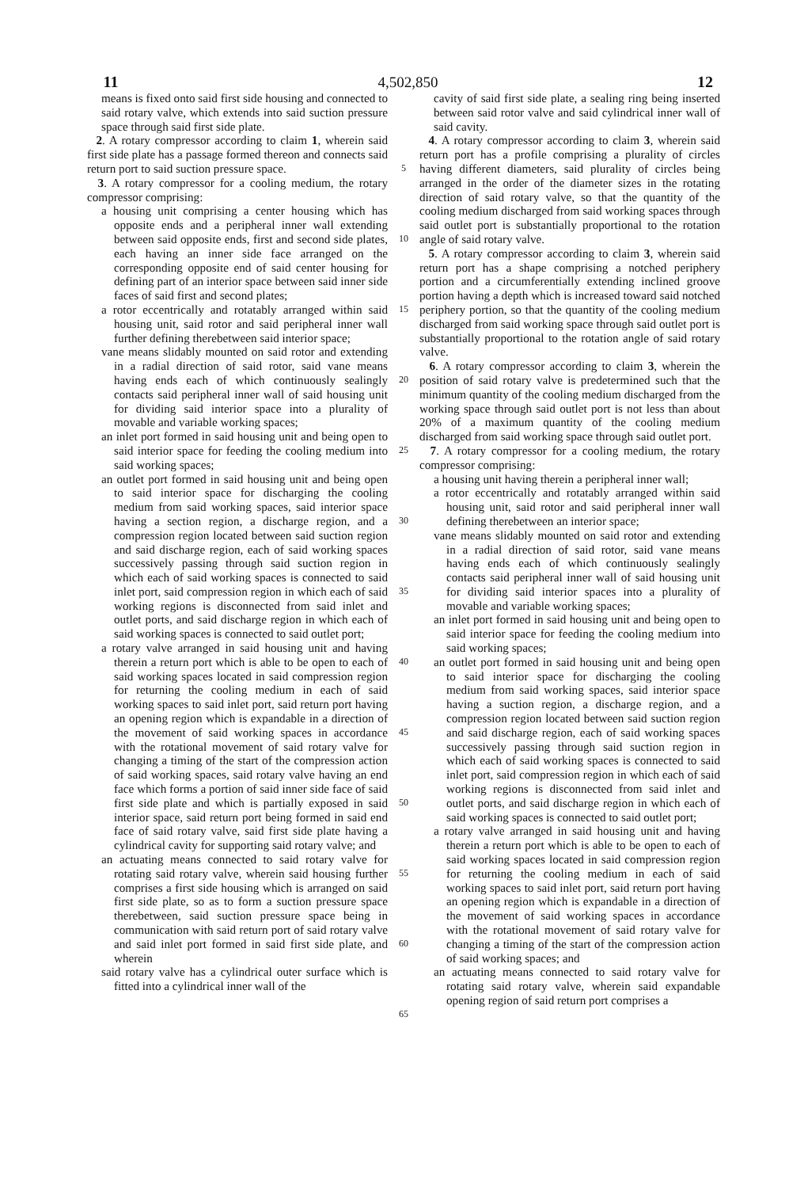11 4,502,850 12
means is fixed onto said first side housing and connected to said rotary valve, which extends into said suction pressure space through said first side plate.
2. A rotary compressor according to claim 1, wherein said first side plate has a passage formed thereon and connects said return port to said suction pressure space.
3. A rotary compressor for a cooling medium, the rotary compressor comprising:
a housing unit comprising a center housing which has opposite ends and a peripheral inner wall extending between said opposite ends, first and second side plates, each having an inner side face arranged on the corresponding opposite end of said center housing for defining part of an interior space between said inner side faces of said first and second plates;
a rotor eccentrically and rotatably arranged within said housing unit, said rotor and said peripheral inner wall further defining therebetween said interior space;
vane means slidably mounted on said rotor and extending in a radial direction of said rotor, said vane means having ends each of which continuously sealingly contacts said peripheral inner wall of said housing unit for dividing said interior space into a plurality of movable and variable working spaces;
an inlet port formed in said housing unit and being open to said interior space for feeding the cooling medium into said working spaces;
an outlet port formed in said housing unit and being open to said interior space for discharging the cooling medium from said working spaces, said interior space having a section region, a discharge region, and a compression region located between said suction region and said discharge region, each of said working spaces successively passing through said suction region in which each of said working spaces is connected to said inlet port, said compression region in which each of said working regions is disconnected from said inlet and outlet ports, and said discharge region in which each of said working spaces is connected to said outlet port;
a rotary valve arranged in said housing unit and having therein a return port which is able to be open to each of said working spaces located in said compression region for returning the cooling medium in each of said working spaces to said inlet port, said return port having an opening region which is expandable in a direction of the movement of said working spaces in accordance with the rotational movement of said rotary valve for changing a timing of the start of the compression action of said working spaces, said rotary valve having an end face which forms a portion of said inner side face of said first side plate and which is partially exposed in said interior space, said return port being formed in said end face of said rotary valve, said first side plate having a cylindrical cavity for supporting said rotary valve; and
an actuating means connected to said rotary valve for rotating said rotary valve, wherein said housing further comprises a first side housing which is arranged on said first side plate, so as to form a suction pressure space therebetween, said suction pressure space being in communication with said return port of said rotary valve and said inlet port formed in said first side plate, and wherein
said rotary valve has a cylindrical outer surface which is fitted into a cylindrical inner wall of the
5
10
15
20
25
30
35
40
45
50
55
60
65
cavity of said first side plate, a sealing ring being inserted between said rotor valve and said cylindrical inner wall of said cavity.
4. A rotary compressor according to claim 3, wherein said return port has a profile comprising a plurality of circles having different diameters, said plurality of circles being arranged in the order of the diameter sizes in the rotating direction of said rotary valve, so that the quantity of the cooling medium discharged from said working spaces through said outlet port is substantially proportional to the rotation angle of said rotary valve.
5. A rotary compressor according to claim 3, wherein said return port has a shape comprising a notched periphery portion and a circumferentially extending inclined groove portion having a depth which is increased toward said notched periphery portion, so that the quantity of the cooling medium discharged from said working space through said outlet port is substantially proportional to the rotation angle of said rotary valve.
6. A rotary compressor according to claim 3, wherein the position of said rotary valve is predetermined such that the minimum quantity of the cooling medium discharged from the working space through said outlet port is not less than about 20% of a maximum quantity of the cooling medium discharged from said working space through said outlet port.
7. A rotary compressor for a cooling medium, the rotary compressor comprising:
a housing unit having therein a peripheral inner wall;
a rotor eccentrically and rotatably arranged within said housing unit, said rotor and said peripheral inner wall defining therebetween an interior space;
vane means slidably mounted on said rotor and extending in a radial direction of said rotor, said vane means having ends each of which continuously sealingly contacts said peripheral inner wall of said housing unit for dividing said interior spaces into a plurality of movable and variable working spaces;
an inlet port formed in said housing unit and being open to said interior space for feeding the cooling medium into said working spaces;
an outlet port formed in said housing unit and being open to said interior space for discharging the cooling medium from said working spaces, said interior space having a suction region, a discharge region, and a compression region located between said suction region and said discharge region, each of said working spaces successively passing through said suction region in which each of said working spaces is connected to said inlet port, said compression region in which each of said working regions is disconnected from said inlet and outlet ports, and said discharge region in which each of said working spaces is connected to said outlet port;
a rotary valve arranged in said housing unit and having therein a return port which is able to be open to each of said working spaces located in said compression region for returning the cooling medium in each of said working spaces to said inlet port, said return port having an opening region which is expandable in a direction of the movement of said working spaces in accordance with the rotational movement of said rotary valve for changing a timing of the start of the compression action of said working spaces; and
an actuating means connected to said rotary valve for rotating said rotary valve, wherein said expandable opening region of said return port comprises a